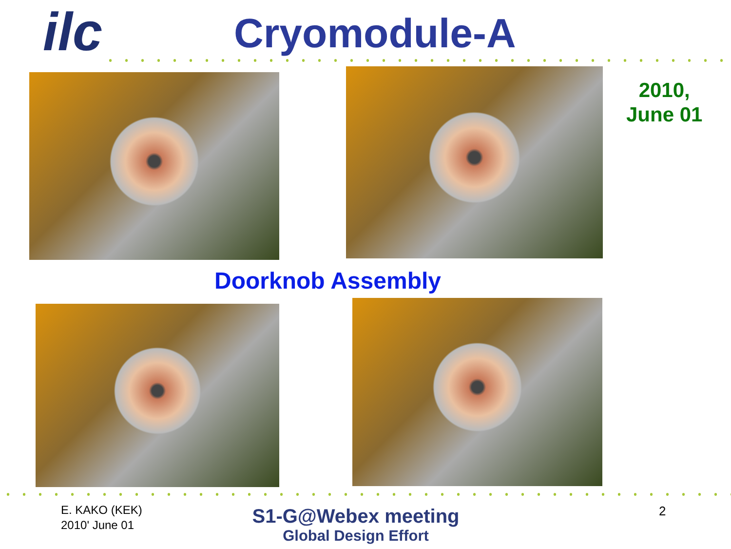ilc Cryomodule-A
2010,
June 01
Doorknob Assembly
E. KAKO (KEK)
2010' June 01
S1-G@Webex meeting
Global Design Effort
2